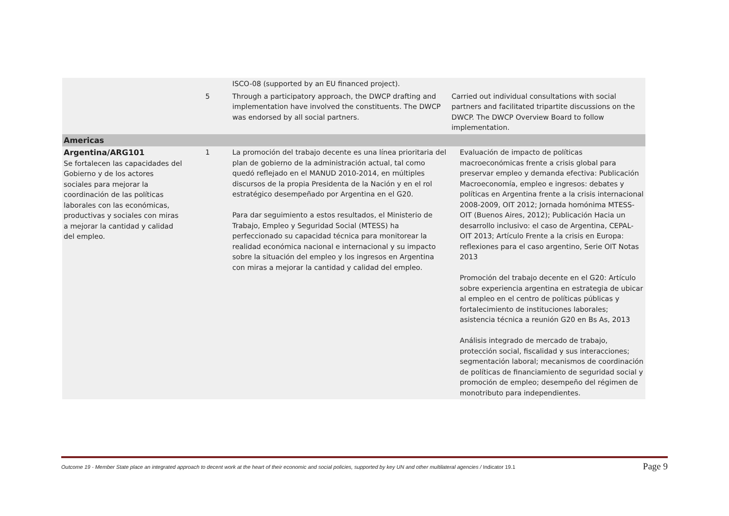| | | ISCO-08 (supported by an EU financed project). | |
| | 5 | Through a participatory approach, the DWCP drafting and implementation have involved the constituents. The DWCP was endorsed by all social partners. | Carried out individual consultations with social partners and facilitated tripartite discussions on the DWCP. The DWCP Overview Board to follow implementation. |
| Americas | | | |
| Argentina/ARG101 Se fortalecen las capacidades del Gobierno y de los actores sociales para mejorar la coordinación de las políticas laborales con las económicas, productivas y sociales con miras a mejorar la cantidad y calidad del empleo. | 1 | La promoción del trabajo decente es una línea prioritaria del plan de gobierno de la administración actual, tal como quedó reflejado en el MANUD 2010-2014, en múltiples discursos de la propia Presidenta de la Nación y en el rol estratégico desempeñado por Argentina en el G20. Para dar seguimiento a estos resultados, el Ministerio de Trabajo, Empleo y Seguridad Social (MTESS) ha perfeccionado su capacidad técnica para monitorear la realidad económica nacional e internacional y su impacto sobre la situación del empleo y los ingresos en Argentina con miras a mejorar la cantidad y calidad del empleo. | Evaluación de impacto de políticas macroeconómicas frente a crisis global para preservar empleo y demanda efectiva: Publicación Macroeconomía, empleo e ingresos: debates y políticas en Argentina frente a la crisis internacional 2008-2009, OIT 2012; Jornada homónima MTESS-OIT (Buenos Aires, 2012); Publicación Hacia un desarrollo inclusivo: el caso de Argentina, CEPAL-OIT 2013; Artículo Frente a la crisis en Europa: reflexiones para el caso argentino, Serie OIT Notas 2013 Promoción del trabajo decente en el G20: Artículo sobre experiencia argentina en estrategia de ubicar al empleo en el centro de políticas públicas y fortalecimiento de instituciones laborales; asistencia técnica a reunión G20 en Bs As, 2013 Análisis integrado de mercado de trabajo, protección social, fiscalidad y sus interacciones; segmentación laboral; mecanismos de coordinación de políticas de financiamiento de seguridad social y promoción de empleo; desempeño del régimen de monotributo para independientes. |
Outcome 19 - Member State place an integrated approach to decent work at the heart of their economic and social policies, supported by key UN and other multilateral agencies / Indicator 19.1 Page 9